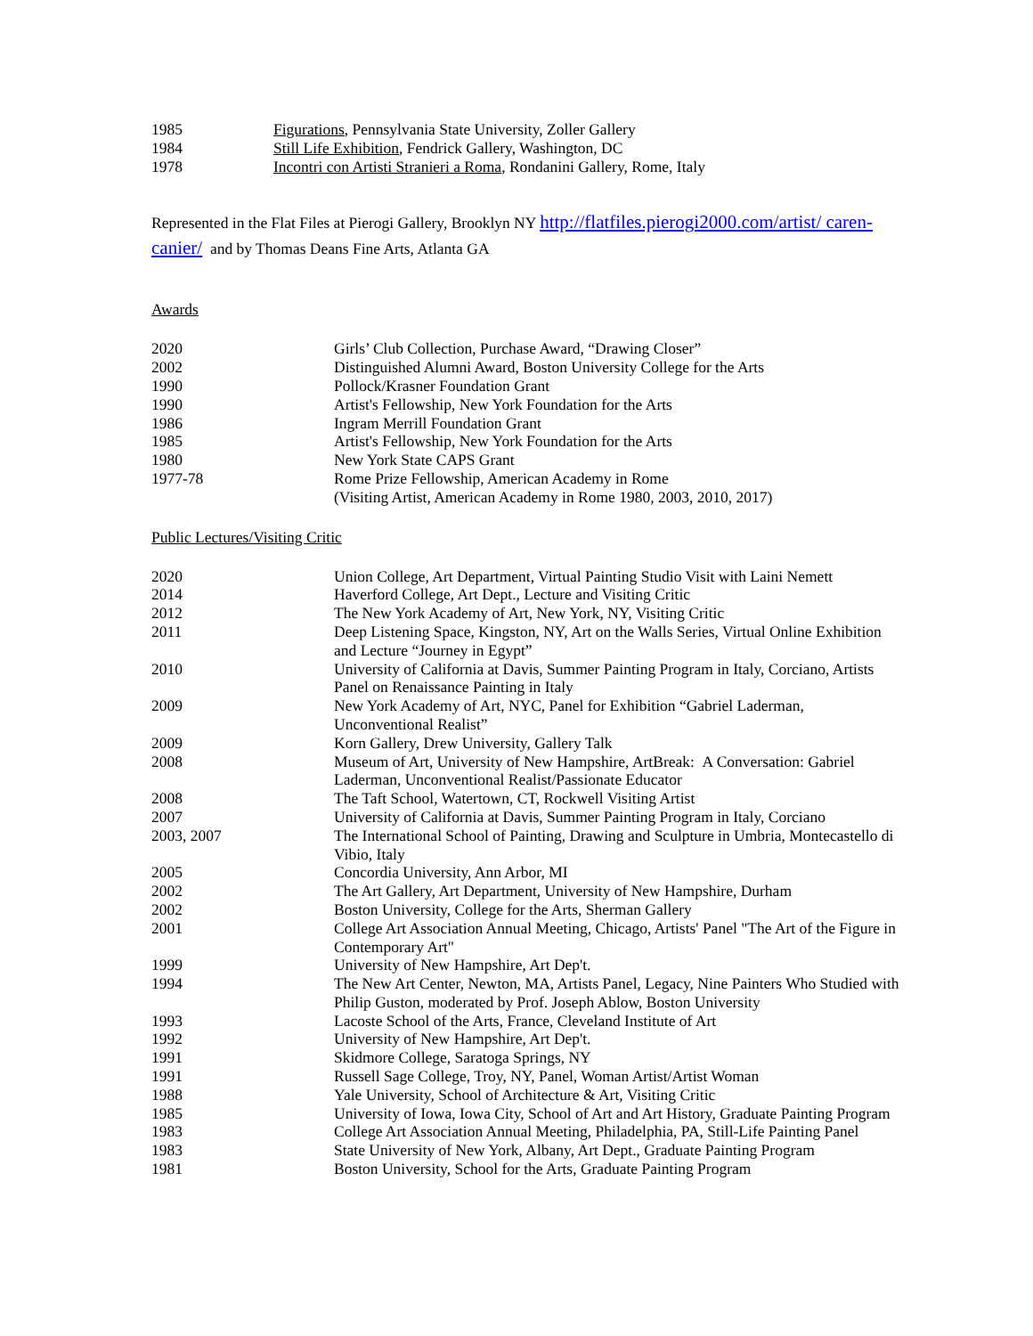| 1985 | Figurations , Pennsylvania State University, Zoller Gallery |
| 1984 | Still Life Exhibition , Fendrick Gallery, Washington, DC |
| 1978 | Incontri con Artisti Stranieri a Roma , Rondanini Gallery, Rome, Italy |
Represented in the Flat Files at Pierogi Gallery, Brooklyn NY http://flatfiles.pierogi2000.com/artist/ caren-canier/ and by Thomas Deans Fine Arts, Atlanta GA
Awards
| 2020 | Girls’ Club Collection, Purchase Award, “Drawing Closer” |
| 2002 | Distinguished Alumni Award, Boston University College for the Arts |
| 1990 | Pollock/Krasner Foundation Grant |
| 1990 | Artist's Fellowship, New York Foundation for the Arts |
| 1986 | Ingram Merrill Foundation Grant |
| 1985 | Artist's Fellowship, New York Foundation for the Arts |
| 1980 | New York State CAPS Grant |
| 1977-78 | Rome Prize Fellowship, American Academy in Rome (Visiting Artist, American Academy in Rome 1980, 2003, 2010, 2017) |
Public Lectures/Visiting Critic
| 2020 | Union College, Art Department, Virtual Painting Studio Visit with Laini Nemett |
| 2014 | Haverford College, Art Dept., Lecture and Visiting Critic |
| 2012 | The New York Academy of Art, New York, NY, Visiting Critic |
| 2011 | Deep Listening Space, Kingston, NY, Art on the Walls Series, Virtual Online Exhibition and Lecture “Journey in Egypt” |
| 2010 | University of California at Davis, Summer Painting Program in Italy, Corciano, Artists Panel on Renaissance Painting in Italy |
| 2009 | New York Academy of Art, NYC, Panel for Exhibition “Gabriel Laderman, Unconventional Realist” |
| 2009 | Korn Gallery, Drew University, Gallery Talk |
| 2008 | Museum of Art, University of New Hampshire, ArtBreak: A Conversation: Gabriel Laderman, Unconventional Realist/Passionate Educator |
| 2008 | The Taft School, Watertown, CT, Rockwell Visiting Artist |
| 2007 | University of California at Davis, Summer Painting Program in Italy, Corciano |
| 2003, 2007 | The International School of Painting, Drawing and Sculpture in Umbria, Montecastello di Vibio, Italy |
| 2005 | Concordia University, Ann Arbor, MI |
| 2002 | The Art Gallery, Art Department, University of New Hampshire, Durham |
| 2002 | Boston University, College for the Arts, Sherman Gallery |
| 2001 | College Art Association Annual Meeting, Chicago, Artists' Panel "The Art of the Figure in Contemporary Art" |
| 1999 | University of New Hampshire, Art Dep't. |
| 1994 | The New Art Center, Newton, MA, Artists Panel, Legacy, Nine Painters Who Studied with Philip Guston, moderated by Prof. Joseph Ablow, Boston University |
| 1993 | Lacoste School of the Arts, France, Cleveland Institute of Art |
| 1992 | University of New Hampshire, Art Dep't. |
| 1991 | Skidmore College, Saratoga Springs, NY |
| 1991 | Russell Sage College, Troy, NY, Panel, Woman Artist/Artist Woman |
| 1988 | Yale University, School of Architecture & Art, Visiting Critic |
| 1985 | University of Iowa, Iowa City, School of Art and Art History, Graduate Painting Program |
| 1983 | College Art Association Annual Meeting, Philadelphia, PA, Still-Life Painting Panel |
| 1983 | State University of New York, Albany, Art Dept., Graduate Painting Program |
| 1981 | Boston University, School for the Arts, Graduate Painting Program |